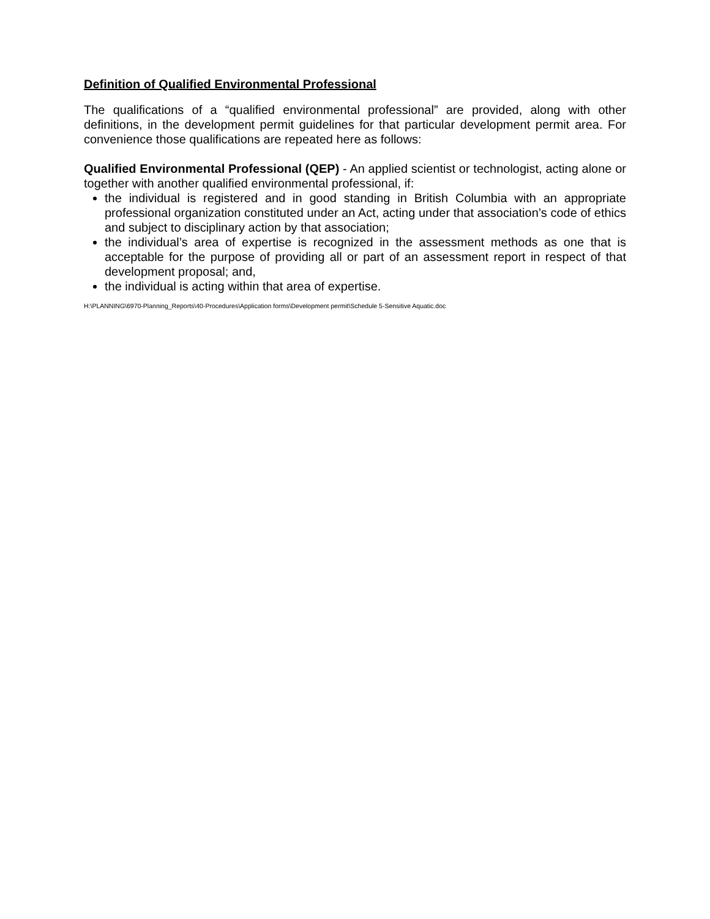Definition of Qualified Environmental Professional
The qualifications of a “qualified environmental professional” are provided, along with other definitions, in the development permit guidelines for that particular development permit area. For convenience those qualifications are repeated here as follows:
Qualified Environmental Professional (QEP) - An applied scientist or technologist, acting alone or together with another qualified environmental professional, if:
the individual is registered and in good standing in British Columbia with an appropriate professional organization constituted under an Act, acting under that association’s code of ethics and subject to disciplinary action by that association;
the individual’s area of expertise is recognized in the assessment methods as one that is acceptable for the purpose of providing all or part of an assessment report in respect of that development proposal; and,
the individual is acting within that area of expertise.
H:\PLANNING\6970-Planning_Reports\40-Procedures\Application forms\Development permit\Schedule 5-Sensitive Aquatic.doc